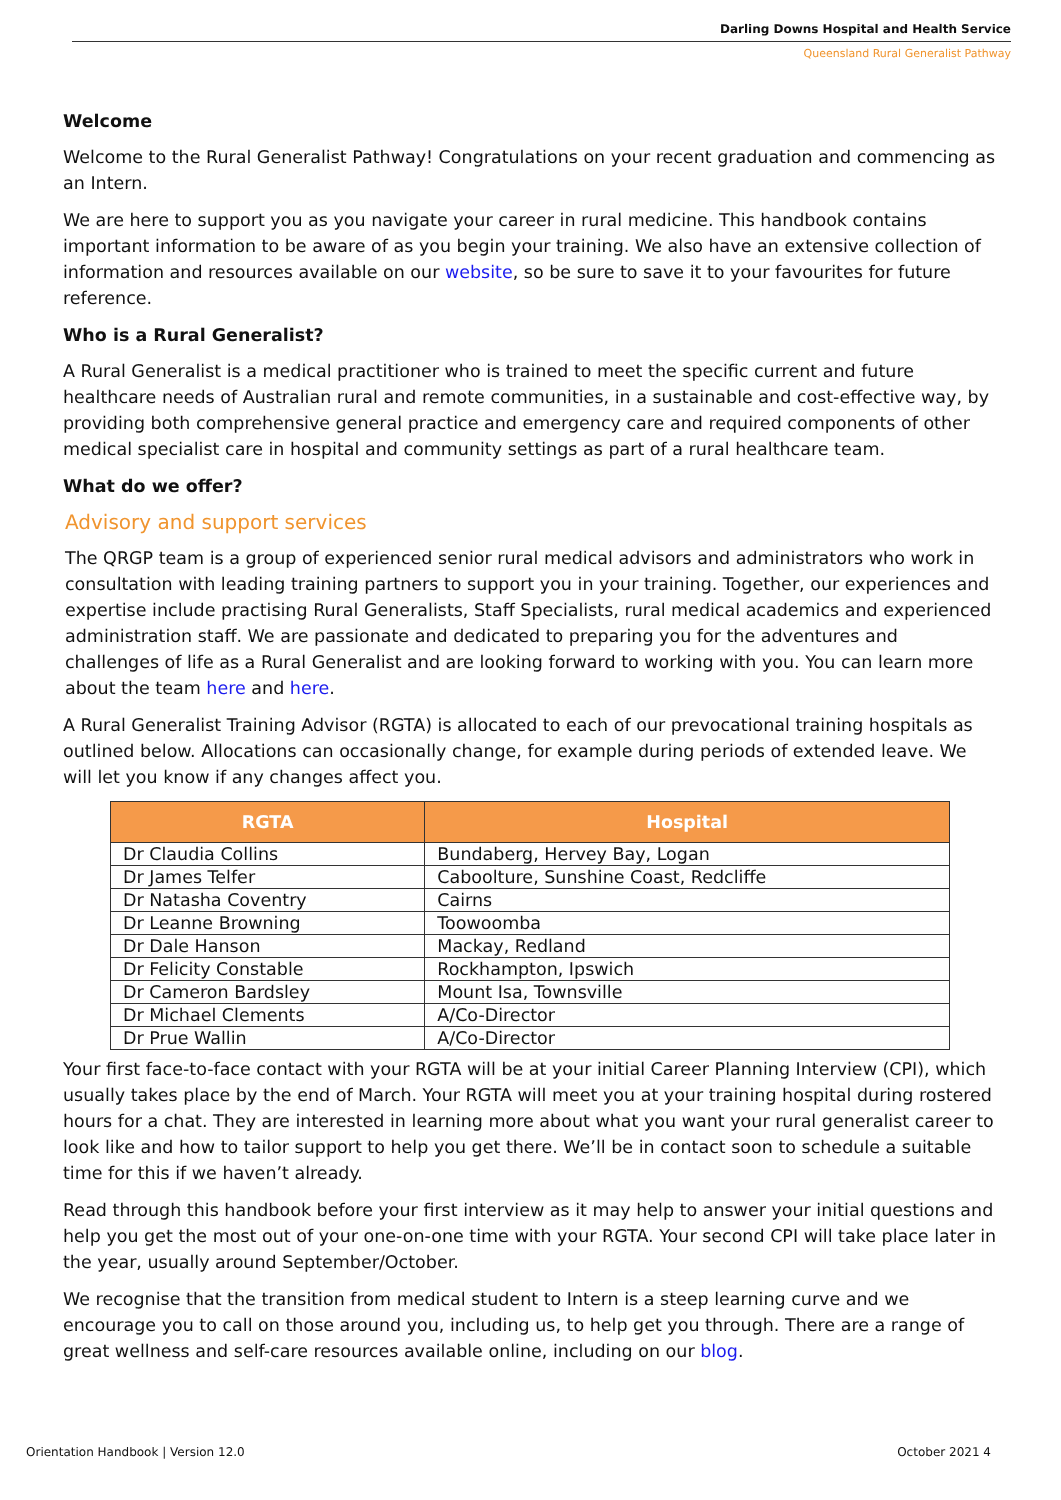Darling Downs Hospital and Health Service
Queensland Rural Generalist Pathway
Welcome
Welcome to the Rural Generalist Pathway! Congratulations on your recent graduation and commencing as an Intern.
We are here to support you as you navigate your career in rural medicine. This handbook contains important information to be aware of as you begin your training. We also have an extensive collection of information and resources available on our website, so be sure to save it to your favourites for future reference.
Who is a Rural Generalist?
A Rural Generalist is a medical practitioner who is trained to meet the specific current and future healthcare needs of Australian rural and remote communities, in a sustainable and cost-effective way, by providing both comprehensive general practice and emergency care and required components of other medical specialist care in hospital and community settings as part of a rural healthcare team.
What do we offer?
Advisory and support services
The QRGP team is a group of experienced senior rural medical advisors and administrators who work in consultation with leading training partners to support you in your training. Together, our experiences and expertise include practising Rural Generalists, Staff Specialists, rural medical academics and experienced administration staff. We are passionate and dedicated to preparing you for the adventures and challenges of life as a Rural Generalist and are looking forward to working with you. You can learn more about the team here and here.
A Rural Generalist Training Advisor (RGTA) is allocated to each of our prevocational training hospitals as outlined below. Allocations can occasionally change, for example during periods of extended leave. We will let you know if any changes affect you.
| RGTA | Hospital |
| --- | --- |
| Dr Claudia Collins | Bundaberg, Hervey Bay, Logan |
| Dr James Telfer | Caboolture, Sunshine Coast, Redcliffe |
| Dr Natasha Coventry | Cairns |
| Dr Leanne Browning | Toowoomba |
| Dr Dale Hanson | Mackay, Redland |
| Dr Felicity Constable | Rockhampton, Ipswich |
| Dr Cameron Bardsley | Mount Isa, Townsville |
| Dr Michael Clements | A/Co-Director |
| Dr Prue Wallin | A/Co-Director |
Your first face-to-face contact with your RGTA will be at your initial Career Planning Interview (CPI), which usually takes place by the end of March. Your RGTA will meet you at your training hospital during rostered hours for a chat. They are interested in learning more about what you want your rural generalist career to look like and how to tailor support to help you get there. We’ll be in contact soon to schedule a suitable time for this if we haven’t already.
Read through this handbook before your first interview as it may help to answer your initial questions and help you get the most out of your one-on-one time with your RGTA. Your second CPI will take place later in the year, usually around September/October.
We recognise that the transition from medical student to Intern is a steep learning curve and we encourage you to call on those around you, including us, to help get you through. There are a range of great wellness and self-care resources available online, including on our blog.
Orientation Handbook | Version 12.0 October 2021 4